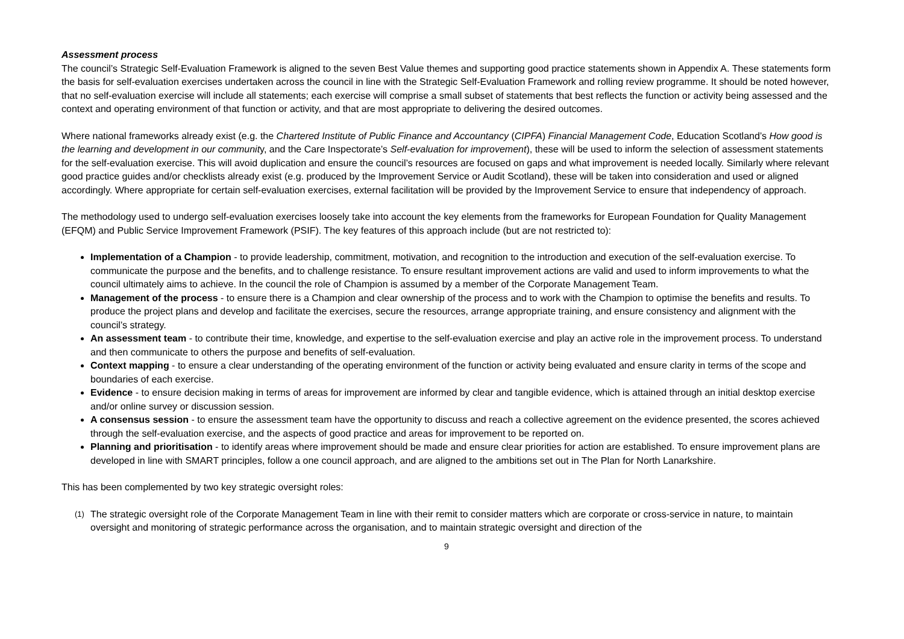Assessment process
The council’s Strategic Self-Evaluation Framework is aligned to the seven Best Value themes and supporting good practice statements shown in Appendix A. These statements form the basis for self-evaluation exercises undertaken across the council in line with the Strategic Self-Evaluation Framework and rolling review programme. It should be noted however, that no self-evaluation exercise will include all statements; each exercise will comprise a small subset of statements that best reflects the function or activity being assessed and the context and operating environment of that function or activity, and that are most appropriate to delivering the desired outcomes.
Where national frameworks already exist (e.g. the Chartered Institute of Public Finance and Accountancy (CIPFA) Financial Management Code, Education Scotland’s How good is the learning and development in our community, and the Care Inspectorate’s Self-evaluation for improvement), these will be used to inform the selection of assessment statements for the self-evaluation exercise. This will avoid duplication and ensure the council’s resources are focused on gaps and what improvement is needed locally. Similarly where relevant good practice guides and/or checklists already exist (e.g. produced by the Improvement Service or Audit Scotland), these will be taken into consideration and used or aligned accordingly. Where appropriate for certain self-evaluation exercises, external facilitation will be provided by the Improvement Service to ensure that independency of approach.
The methodology used to undergo self-evaluation exercises loosely take into account the key elements from the frameworks for European Foundation for Quality Management (EFQM) and Public Service Improvement Framework (PSIF). The key features of this approach include (but are not restricted to):
Implementation of a Champion - to provide leadership, commitment, motivation, and recognition to the introduction and execution of the self-evaluation exercise. To communicate the purpose and the benefits, and to challenge resistance. To ensure resultant improvement actions are valid and used to inform improvements to what the council ultimately aims to achieve. In the council the role of Champion is assumed by a member of the Corporate Management Team.
Management of the process - to ensure there is a Champion and clear ownership of the process and to work with the Champion to optimise the benefits and results. To produce the project plans and develop and facilitate the exercises, secure the resources, arrange appropriate training, and ensure consistency and alignment with the council’s strategy.
An assessment team - to contribute their time, knowledge, and expertise to the self-evaluation exercise and play an active role in the improvement process. To understand and then communicate to others the purpose and benefits of self-evaluation.
Context mapping - to ensure a clear understanding of the operating environment of the function or activity being evaluated and ensure clarity in terms of the scope and boundaries of each exercise.
Evidence - to ensure decision making in terms of areas for improvement are informed by clear and tangible evidence, which is attained through an initial desktop exercise and/or online survey or discussion session.
A consensus session - to ensure the assessment team have the opportunity to discuss and reach a collective agreement on the evidence presented, the scores achieved through the self-evaluation exercise, and the aspects of good practice and areas for improvement to be reported on.
Planning and prioritisation - to identify areas where improvement should be made and ensure clear priorities for action are established. To ensure improvement plans are developed in line with SMART principles, follow a one council approach, and are aligned to the ambitions set out in The Plan for North Lanarkshire.
This has been complemented by two key strategic oversight roles:
(1)
The strategic oversight role of the Corporate Management Team in line with their remit to consider matters which are corporate or cross-service in nature, to maintain oversight and monitoring of strategic performance across the organisation, and to maintain strategic oversight and direction of the
9